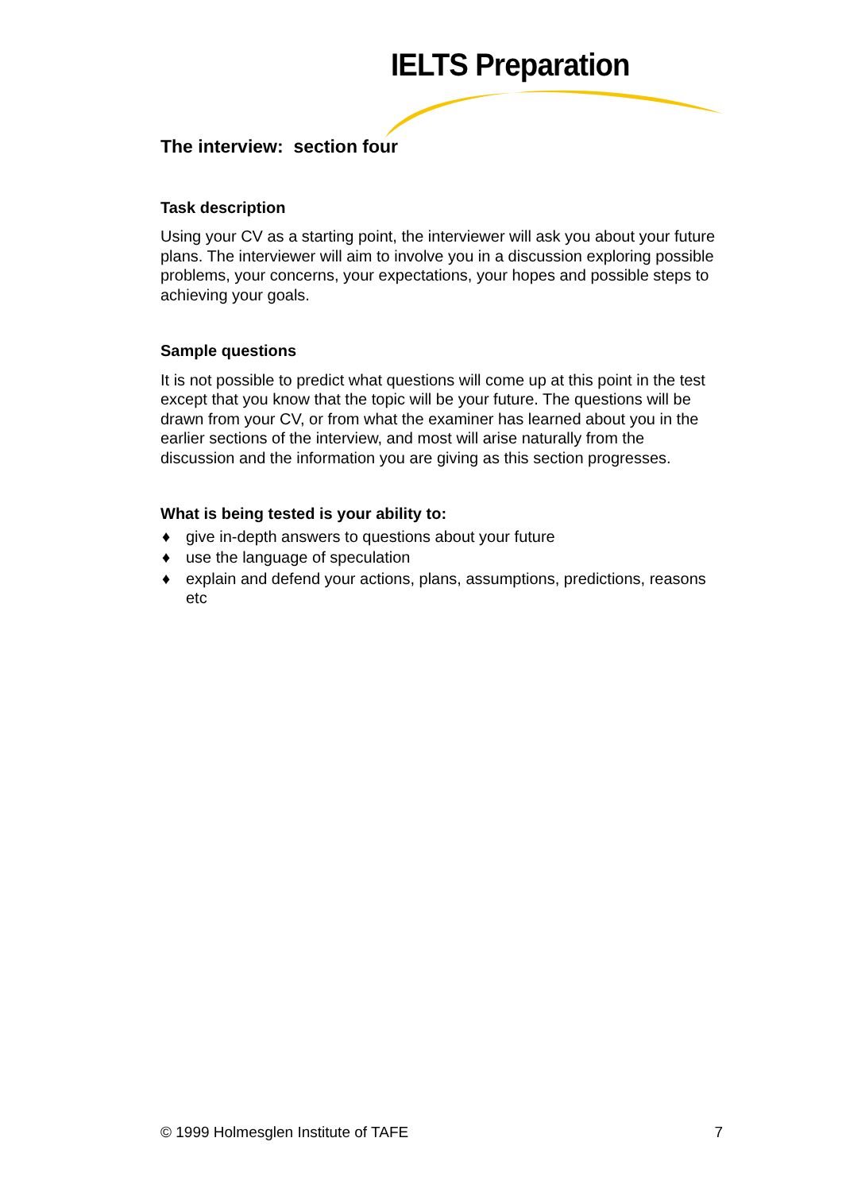IELTS Preparation
The interview: section four
Task description
Using your CV as a starting point, the interviewer will ask you about your future plans. The interviewer will aim to involve you in a discussion exploring possible problems, your concerns, your expectations, your hopes and possible steps to achieving your goals.
Sample questions
It is not possible to predict what questions will come up at this point in the test except that you know that the topic will be your future. The questions will be drawn from your CV, or from what the examiner has learned about you in the earlier sections of the interview, and most will arise naturally from the discussion and the information you are giving as this section progresses.
What is being tested is your ability to:
♦ give in-depth answers to questions about your future
♦ use the language of speculation
♦ explain and defend your actions, plans, assumptions, predictions, reasons etc
© 1999 Holmesglen Institute of TAFE 7